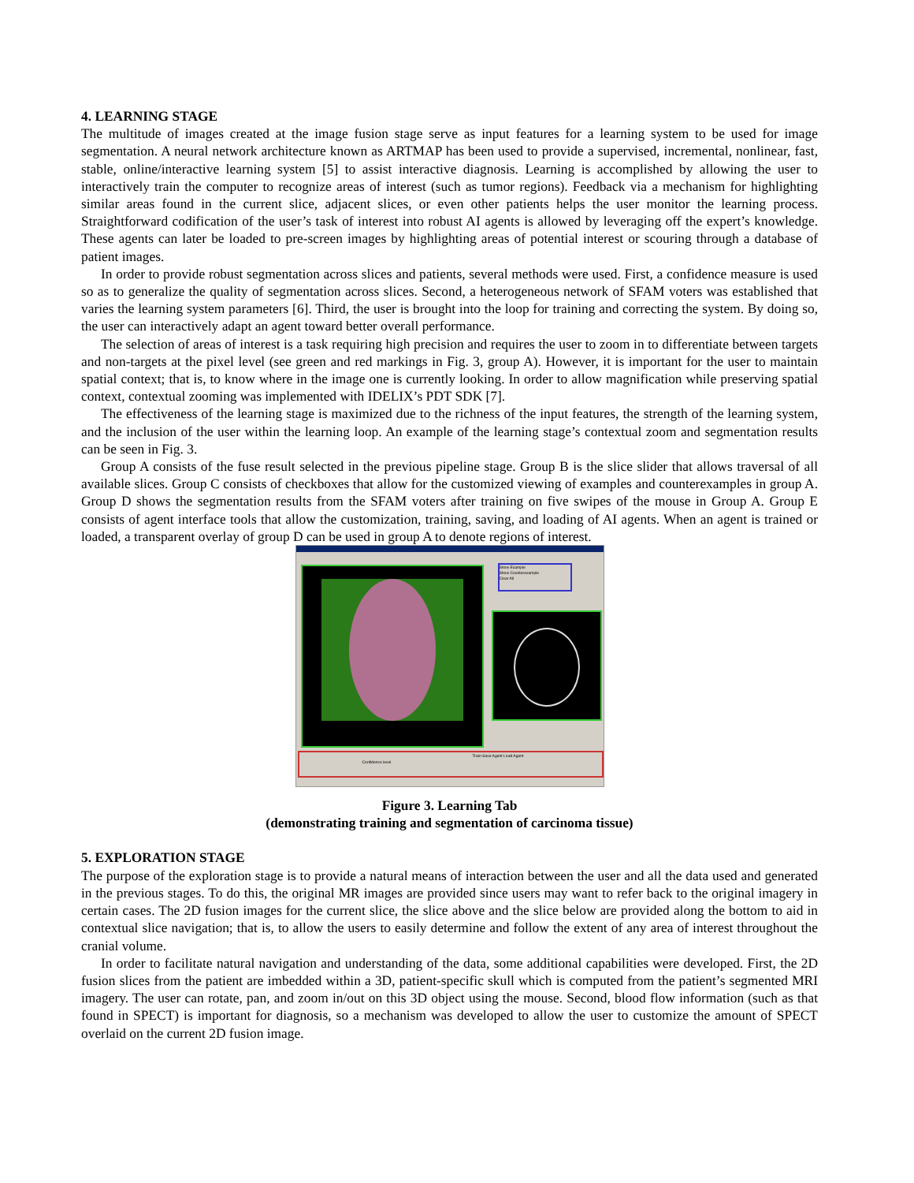4. LEARNING STAGE
The multitude of images created at the image fusion stage serve as input features for a learning system to be used for image segmentation. A neural network architecture known as ARTMAP has been used to provide a supervised, incremental, nonlinear, fast, stable, online/interactive learning system [5] to assist interactive diagnosis. Learning is accomplished by allowing the user to interactively train the computer to recognize areas of interest (such as tumor regions). Feedback via a mechanism for highlighting similar areas found in the current slice, adjacent slices, or even other patients helps the user monitor the learning process. Straightforward codification of the user’s task of interest into robust AI agents is allowed by leveraging off the expert’s knowledge. These agents can later be loaded to pre-screen images by highlighting areas of potential interest or scouring through a database of patient images.
In order to provide robust segmentation across slices and patients, several methods were used. First, a confidence measure is used so as to generalize the quality of segmentation across slices. Second, a heterogeneous network of SFAM voters was established that varies the learning system parameters [6]. Third, the user is brought into the loop for training and correcting the system. By doing so, the user can interactively adapt an agent toward better overall performance.
The selection of areas of interest is a task requiring high precision and requires the user to zoom in to differentiate between targets and non-targets at the pixel level (see green and red markings in Fig. 3, group A). However, it is important for the user to maintain spatial context; that is, to know where in the image one is currently looking. In order to allow magnification while preserving spatial context, contextual zooming was implemented with IDELIX’s PDT SDK [7].
The effectiveness of the learning stage is maximized due to the richness of the input features, the strength of the learning system, and the inclusion of the user within the learning loop. An example of the learning stage’s contextual zoom and segmentation results can be seen in Fig. 3.
Group A consists of the fuse result selected in the previous pipeline stage. Group B is the slice slider that allows traversal of all available slices. Group C consists of checkboxes that allow for the customized viewing of examples and counterexamples in group A. Group D shows the segmentation results from the SFAM voters after training on five swipes of the mouse in Group A. Group E consists of agent interface tools that allow the customization, training, saving, and loading of AI agents. When an agent is trained or loaded, a transparent overlay of group D can be used in group A to denote regions of interest.
Show Example
Show Counterexample
Clear All
Train Save Agent Load Agent
Confidence level
Figure 3. Learning Tab
(demonstrating training and segmentation of carcinoma tissue)
5. EXPLORATION STAGE
The purpose of the exploration stage is to provide a natural means of interaction between the user and all the data used and generated in the previous stages. To do this, the original MR images are provided since users may want to refer back to the original imagery in certain cases. The 2D fusion images for the current slice, the slice above and the slice below are provided along the bottom to aid in contextual slice navigation; that is, to allow the users to easily determine and follow the extent of any area of interest throughout the cranial volume.
In order to facilitate natural navigation and understanding of the data, some additional capabilities were developed. First, the 2D fusion slices from the patient are imbedded within a 3D, patient-specific skull which is computed from the patient’s segmented MRI imagery. The user can rotate, pan, and zoom in/out on this 3D object using the mouse. Second, blood flow information (such as that found in SPECT) is important for diagnosis, so a mechanism was developed to allow the user to customize the amount of SPECT overlaid on the current 2D fusion image.